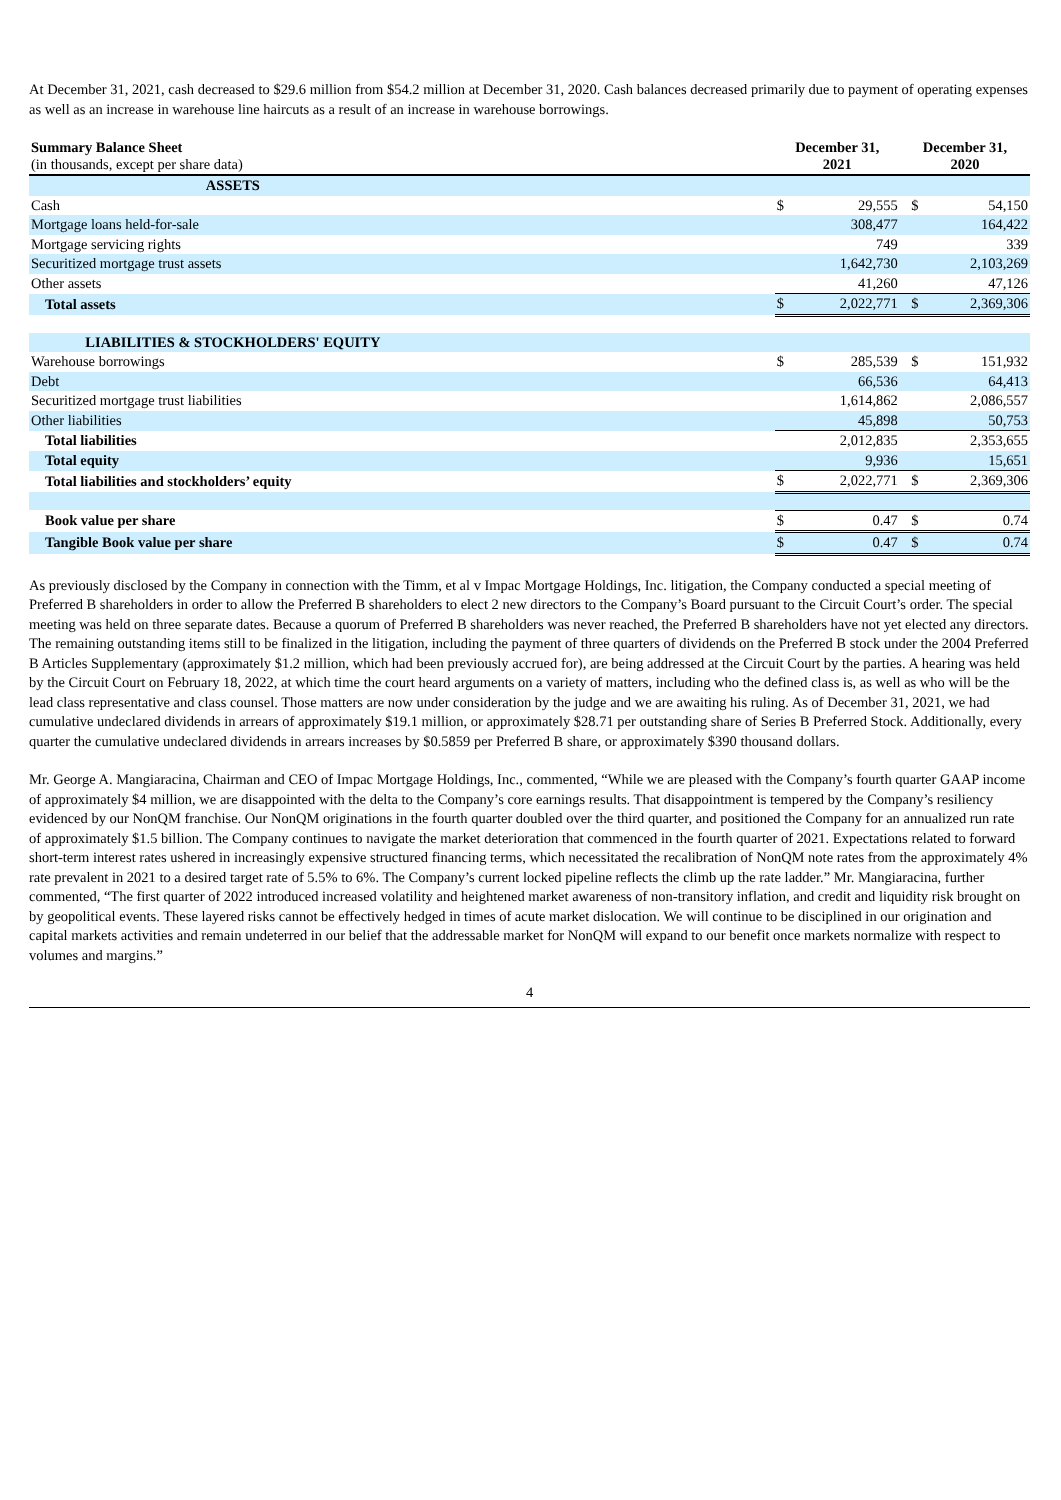At December 31, 2021, cash decreased to $29.6 million from $54.2 million at December 31, 2020. Cash balances decreased primarily due to payment of operating expenses as well as an increase in warehouse line haircuts as a result of an increase in warehouse borrowings.
| Summary Balance Sheet (in thousands, except per share data) | December 31, 2021 | | December 31, 2020 | |
| --- | --- | --- | --- | --- |
| ASSETS | | | | |
| Cash | $ | 29,555 | $ | 54,150 |
| Mortgage loans held-for-sale | | 308,477 | | 164,422 |
| Mortgage servicing rights | | 749 | | 339 |
| Securitized mortgage trust assets | | 1,642,730 | | 2,103,269 |
| Other assets | | 41,260 | | 47,126 |
| Total assets | $ | 2,022,771 | $ | 2,369,306 |
| LIABILITIES & STOCKHOLDERS' EQUITY | | | | |
| Warehouse borrowings | $ | 285,539 | $ | 151,932 |
| Debt | | 66,536 | | 64,413 |
| Securitized mortgage trust liabilities | | 1,614,862 | | 2,086,557 |
| Other liabilities | | 45,898 | | 50,753 |
| Total liabilities | | 2,012,835 | | 2,353,655 |
| Total equity | | 9,936 | | 15,651 |
| Total liabilities and stockholders’ equity | $ | 2,022,771 | $ | 2,369,306 |
| Book value per share | $ | 0.47 | $ | 0.74 |
| Tangible Book value per share | $ | 0.47 | $ | 0.74 |
As previously disclosed by the Company in connection with the Timm, et al v Impac Mortgage Holdings, Inc. litigation, the Company conducted a special meeting of Preferred B shareholders in order to allow the Preferred B shareholders to elect 2 new directors to the Company’s Board pursuant to the Circuit Court’s order. The special meeting was held on three separate dates. Because a quorum of Preferred B shareholders was never reached, the Preferred B shareholders have not yet elected any directors. The remaining outstanding items still to be finalized in the litigation, including the payment of three quarters of dividends on the Preferred B stock under the 2004 Preferred B Articles Supplementary (approximately $1.2 million, which had been previously accrued for), are being addressed at the Circuit Court by the parties. A hearing was held by the Circuit Court on February 18, 2022, at which time the court heard arguments on a variety of matters, including who the defined class is, as well as who will be the lead class representative and class counsel. Those matters are now under consideration by the judge and we are awaiting his ruling. As of December 31, 2021, we had cumulative undeclared dividends in arrears of approximately $19.1 million, or approximately $28.71 per outstanding share of Series B Preferred Stock. Additionally, every quarter the cumulative undeclared dividends in arrears increases by $0.5859 per Preferred B share, or approximately $390 thousand dollars.
Mr. George A. Mangiaracina, Chairman and CEO of Impac Mortgage Holdings, Inc., commented, “While we are pleased with the Company’s fourth quarter GAAP income of approximately $4 million, we are disappointed with the delta to the Company’s core earnings results. That disappointment is tempered by the Company’s resiliency evidenced by our NonQM franchise. Our NonQM originations in the fourth quarter doubled over the third quarter, and positioned the Company for an annualized run rate of approximately $1.5 billion. The Company continues to navigate the market deterioration that commenced in the fourth quarter of 2021. Expectations related to forward short-term interest rates ushered in increasingly expensive structured financing terms, which necessitated the recalibration of NonQM note rates from the approximately 4% rate prevalent in 2021 to a desired target rate of 5.5% to 6%. The Company’s current locked pipeline reflects the climb up the rate ladder.” Mr. Mangiaracina, further commented, “The first quarter of 2022 introduced increased volatility and heightened market awareness of non-transitory inflation, and credit and liquidity risk brought on by geopolitical events. These layered risks cannot be effectively hedged in times of acute market dislocation. We will continue to be disciplined in our origination and capital markets activities and remain undeterred in our belief that the addressable market for NonQM will expand to our benefit once markets normalize with respect to volumes and margins.”
4